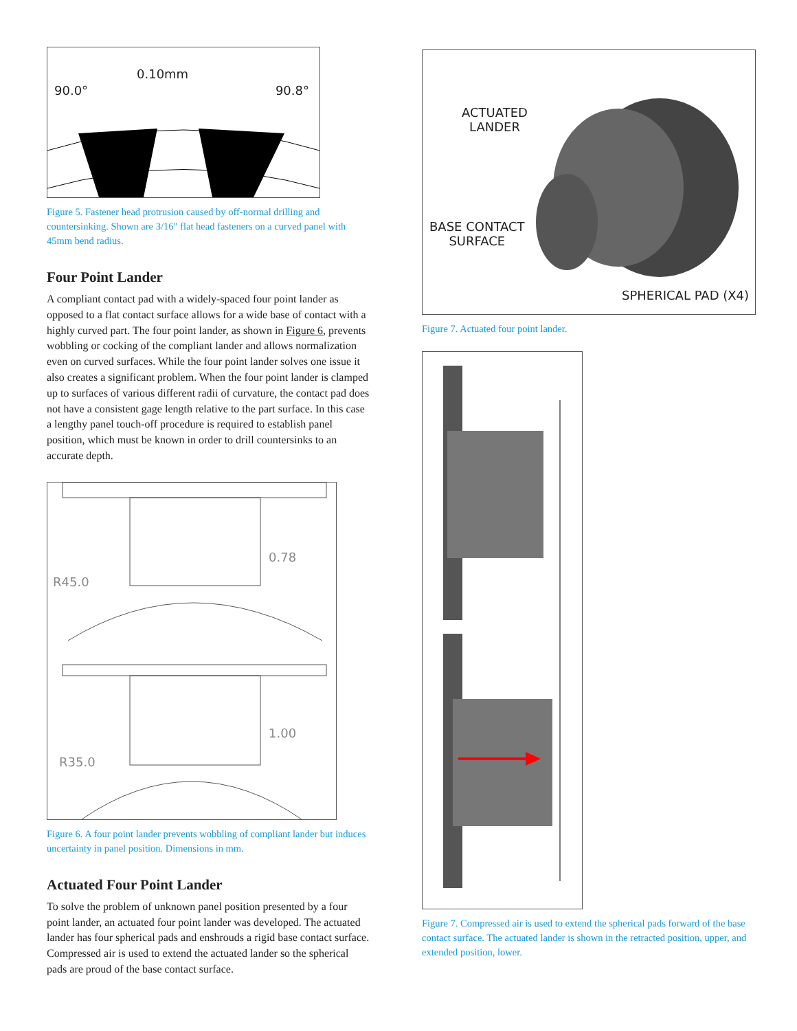0.10mm
90.0° 90.8°
Figure 5. Fastener head protrusion caused by off-normal drilling and countersinking. Shown are 3/16″ flat head fasteners on a curved panel with 45mm bend radius.
Four Point Lander
A compliant contact pad with a widely-spaced four point lander as opposed to a flat contact surface allows for a wide base of contact with a highly curved part. The four point lander, as shown in Figure 6, prevents wobbling or cocking of the compliant lander and allows normalization even on curved surfaces. While the four point lander solves one issue it also creates a significant problem. When the four point lander is clamped up to surfaces of various different radii of curvature, the contact pad does not have a consistent gage length relative to the part surface. In this case a lengthy panel touch-off procedure is required to establish panel position, which must be known in order to drill countersinks to an accurate depth.
0.78
R45.0
1.00
R35.0
Figure 6. A four point lander prevents wobbling of compliant lander but induces uncertainty in panel position. Dimensions in mm.
Actuated Four Point Lander
To solve the problem of unknown panel position presented by a four point lander, an actuated four point lander was developed. The actuated lander has four spherical pads and enshrouds a rigid base contact surface. Compressed air is used to extend the actuated lander so the spherical pads are proud of the base contact surface.
ACTUATED
LANDER
BASE CONTACT
SURFACE
SPHERICAL PAD (X4)
Figure 7. Actuated four point lander.
Figure 7. Compressed air is used to extend the spherical pads forward of the base contact surface. The actuated lander is shown in the retracted position, upper, and extended position, lower.